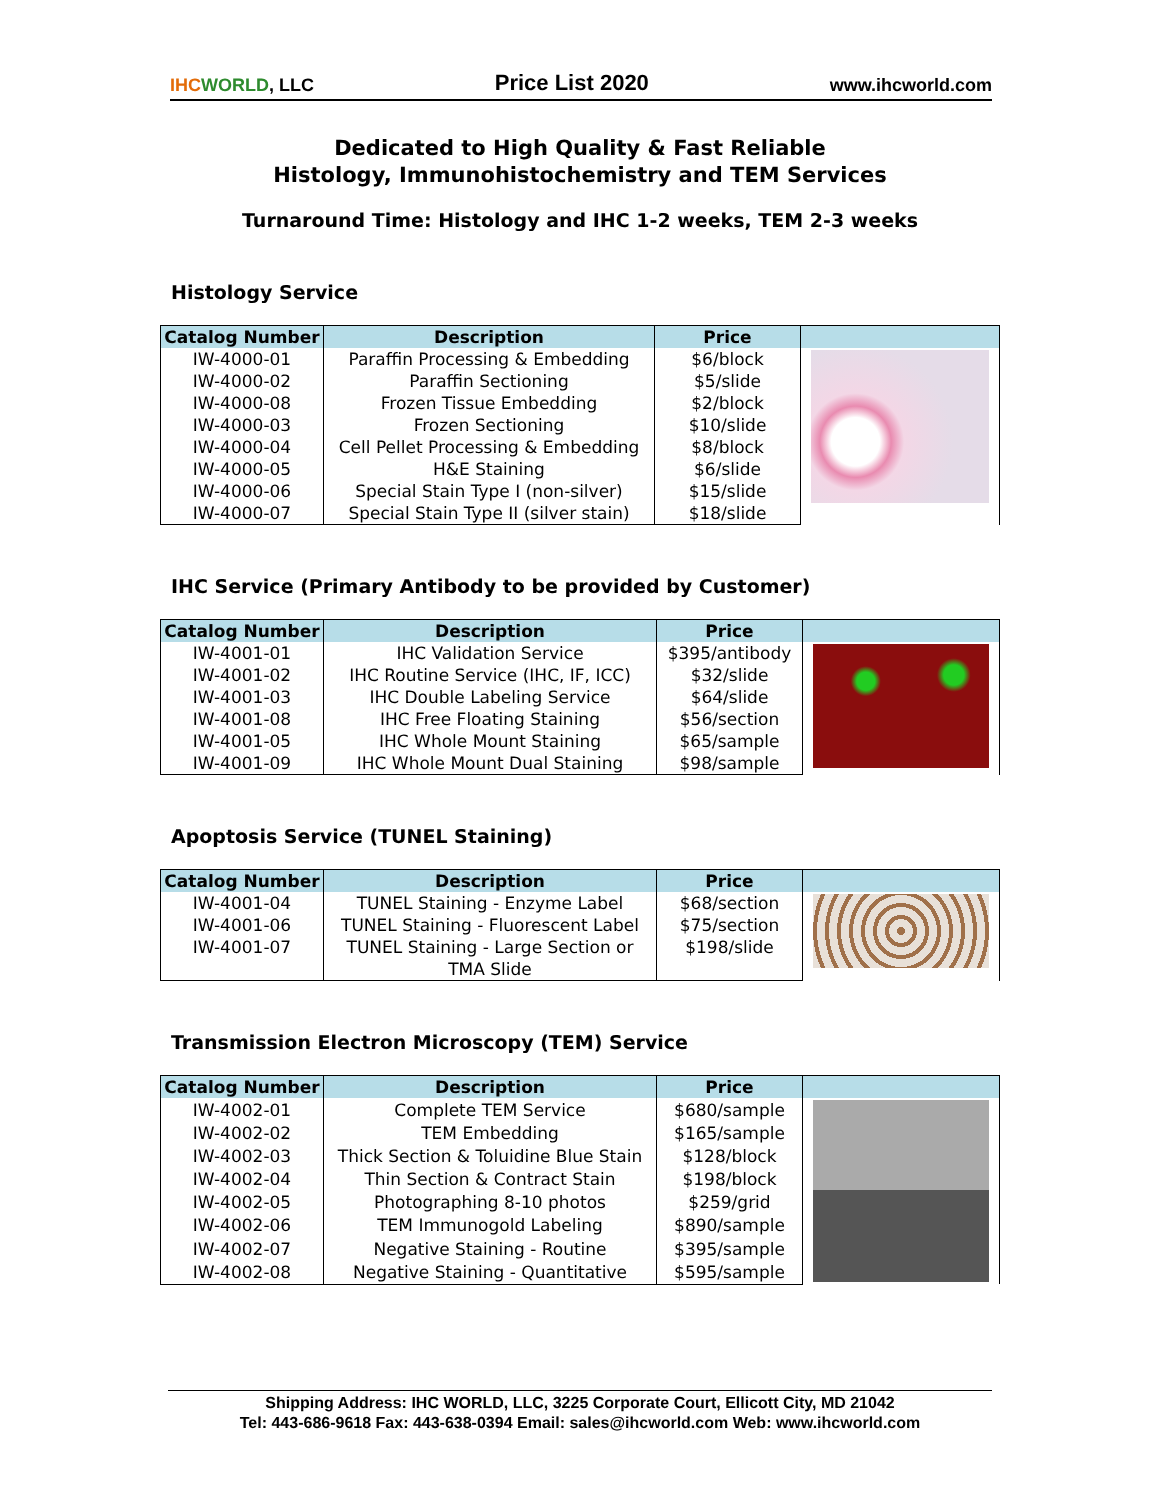IHC WORLD, LLC Price List 2020 www.ihcworld.com
Dedicated to High Quality & Fast Reliable
Histology, Immunohistochemistry and TEM Services
Turnaround Time: Histology and IHC 1-2 weeks, TEM 2-3 weeks
Histology Service
| Catalog Number | Description | Price | |
| --- | --- | --- | --- |
| IW-4000-01 | Paraffin Processing & Embedding | $6/block | |
| IW-4000-02 | Paraffin Sectioning | $5/slide | |
| IW-4000-08 | Frozen Tissue Embedding | $2/block | |
| IW-4000-03 | Frozen Sectioning | $10/slide | |
| IW-4000-04 | Cell Pellet Processing & Embedding | $8/block | |
| IW-4000-05 | H&E Staining | $6/slide | |
| IW-4000-06 | Special Stain Type I (non-silver) | $15/slide | |
| IW-4000-07 | Special Stain Type II (silver stain) | $18/slide | |
IHC Service (Primary Antibody to be provided by Customer)
| Catalog Number | Description | Price | |
| --- | --- | --- | --- |
| IW-4001-01 | IHC Validation Service | $395/antibody | |
| IW-4001-02 | IHC Routine Service (IHC, IF, ICC) | $32/slide | |
| IW-4001-03 | IHC Double Labeling Service | $64/slide | |
| IW-4001-08 | IHC Free Floating Staining | $56/section | |
| IW-4001-05 | IHC Whole Mount Staining | $65/sample | |
| IW-4001-09 | IHC Whole Mount Dual Staining | $98/sample | |
Apoptosis Service (TUNEL Staining)
| Catalog Number | Description | Price | |
| --- | --- | --- | --- |
| IW-4001-04 | TUNEL Staining - Enzyme Label | $68/section | |
| IW-4001-06 | TUNEL Staining - Fluorescent Label | $75/section | |
| IW-4001-07 | TUNEL Staining - Large Section or TMA Slide | $198/slide | |
Transmission Electron Microscopy (TEM) Service
| Catalog Number | Description | Price | |
| --- | --- | --- | --- |
| IW-4002-01 | Complete TEM Service | $680/sample | |
| IW-4002-02 | TEM Embedding | $165/sample | |
| IW-4002-03 | Thick Section & Toluidine Blue Stain | $128/block | |
| IW-4002-04 | Thin Section & Contract Stain | $198/block | |
| IW-4002-05 | Photographing 8-10 photos | $259/grid | |
| IW-4002-06 | TEM Immunogold Labeling | $890/sample | |
| IW-4002-07 | Negative Staining - Routine | $395/sample | |
| IW-4002-08 | Negative Staining - Quantitative | $595/sample | |
Shipping Address: IHC WORLD, LLC, 3225 Corporate Court, Ellicott City, MD 21042
Tel: 443-686-9618 Fax: 443-638-0394 Email: sales@ihcworld.com Web: www.ihcworld.com